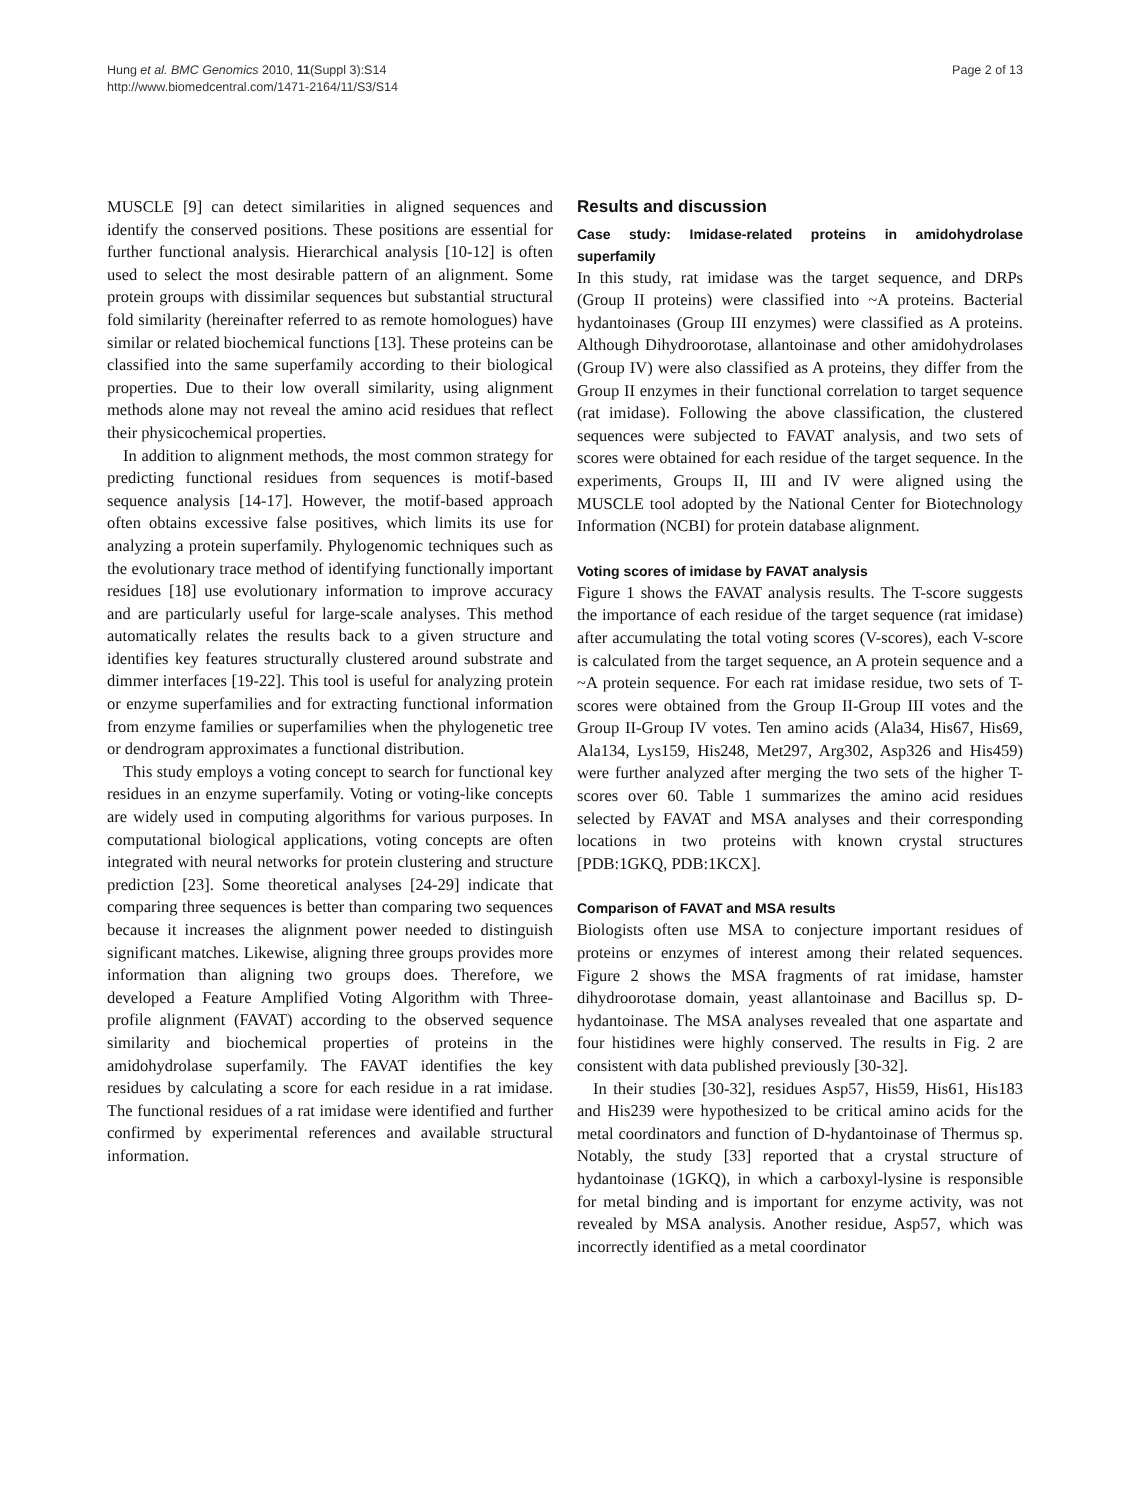Hung et al. BMC Genomics 2010, 11(Suppl 3):S14
http://www.biomedcentral.com/1471-2164/11/S3/S14
Page 2 of 13
MUSCLE [9] can detect similarities in aligned sequences and identify the conserved positions. These positions are essential for further functional analysis. Hierarchical analysis [10-12] is often used to select the most desirable pattern of an alignment. Some protein groups with dissimilar sequences but substantial structural fold similarity (hereinafter referred to as remote homologues) have similar or related biochemical functions [13]. These proteins can be classified into the same superfamily according to their biological properties. Due to their low overall similarity, using alignment methods alone may not reveal the amino acid residues that reflect their physicochemical properties.
In addition to alignment methods, the most common strategy for predicting functional residues from sequences is motif-based sequence analysis [14-17]. However, the motif-based approach often obtains excessive false positives, which limits its use for analyzing a protein superfamily. Phylogenomic techniques such as the evolutionary trace method of identifying functionally important residues [18] use evolutionary information to improve accuracy and are particularly useful for large-scale analyses. This method automatically relates the results back to a given structure and identifies key features structurally clustered around substrate and dimmer interfaces [19-22]. This tool is useful for analyzing protein or enzyme superfamilies and for extracting functional information from enzyme families or superfamilies when the phylogenetic tree or dendrogram approximates a functional distribution.
This study employs a voting concept to search for functional key residues in an enzyme superfamily. Voting or voting-like concepts are widely used in computing algorithms for various purposes. In computational biological applications, voting concepts are often integrated with neural networks for protein clustering and structure prediction [23]. Some theoretical analyses [24-29] indicate that comparing three sequences is better than comparing two sequences because it increases the alignment power needed to distinguish significant matches. Likewise, aligning three groups provides more information than aligning two groups does. Therefore, we developed a Feature Amplified Voting Algorithm with Three-profile alignment (FAVAT) according to the observed sequence similarity and biochemical properties of proteins in the amidohydrolase superfamily. The FAVAT identifies the key residues by calculating a score for each residue in a rat imidase. The functional residues of a rat imidase were identified and further confirmed by experimental references and available structural information.
Results and discussion
Case study: Imidase-related proteins in amidohydrolase superfamily
In this study, rat imidase was the target sequence, and DRPs (Group II proteins) were classified into ~A proteins. Bacterial hydantoinases (Group III enzymes) were classified as A proteins. Although Dihydroorotase, allantoinase and other amidohydrolases (Group IV) were also classified as A proteins, they differ from the Group II enzymes in their functional correlation to target sequence (rat imidase). Following the above classification, the clustered sequences were subjected to FAVAT analysis, and two sets of scores were obtained for each residue of the target sequence. In the experiments, Groups II, III and IV were aligned using the MUSCLE tool adopted by the National Center for Biotechnology Information (NCBI) for protein database alignment.
Voting scores of imidase by FAVAT analysis
Figure 1 shows the FAVAT analysis results. The T-score suggests the importance of each residue of the target sequence (rat imidase) after accumulating the total voting scores (V-scores), each V-score is calculated from the target sequence, an A protein sequence and a ~A protein sequence. For each rat imidase residue, two sets of T-scores were obtained from the Group II-Group III votes and the Group II-Group IV votes. Ten amino acids (Ala34, His67, His69, Ala134, Lys159, His248, Met297, Arg302, Asp326 and His459) were further analyzed after merging the two sets of the higher T-scores over 60. Table 1 summarizes the amino acid residues selected by FAVAT and MSA analyses and their corresponding locations in two proteins with known crystal structures [PDB:1GKQ, PDB:1KCX].
Comparison of FAVAT and MSA results
Biologists often use MSA to conjecture important residues of proteins or enzymes of interest among their related sequences. Figure 2 shows the MSA fragments of rat imidase, hamster dihydroorotase domain, yeast allantoinase and Bacillus sp. D-hydantoinase. The MSA analyses revealed that one aspartate and four histidines were highly conserved. The results in Fig. 2 are consistent with data published previously [30-32].
In their studies [30-32], residues Asp57, His59, His61, His183 and His239 were hypothesized to be critical amino acids for the metal coordinators and function of D-hydantoinase of Thermus sp. Notably, the study [33] reported that a crystal structure of hydantoinase (1GKQ), in which a carboxyl-lysine is responsible for metal binding and is important for enzyme activity, was not revealed by MSA analysis. Another residue, Asp57, which was incorrectly identified as a metal coordinator